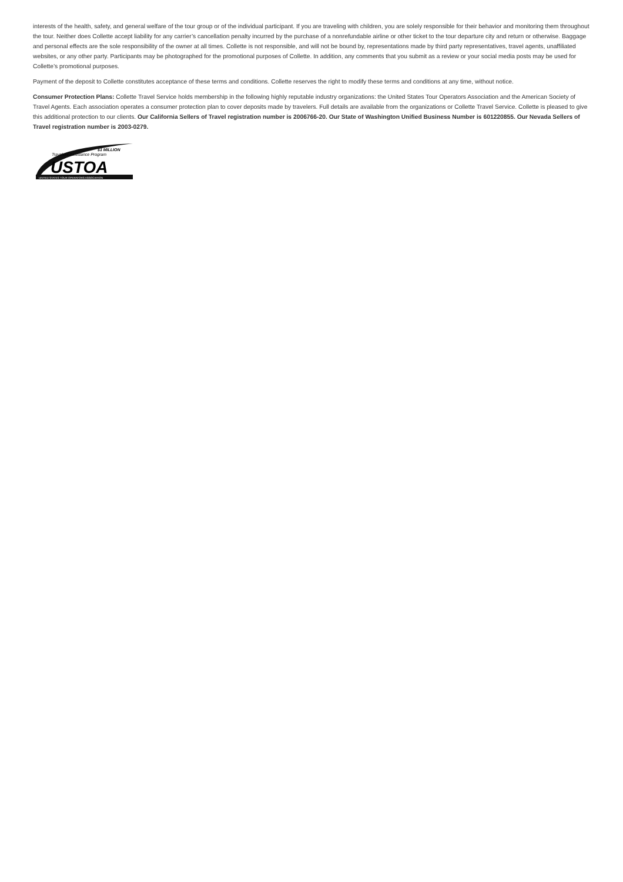interests of the health, safety, and general welfare of the tour group or of the individual participant. If you are traveling with children, you are solely responsible for their behavior and monitoring them throughout the tour. Neither does Collette accept liability for any carrier’s cancellation penalty incurred by the purchase of a nonrefundable airline or other ticket to the tour departure city and return or otherwise. Baggage and personal effects are the sole responsibility of the owner at all times. Collette is not responsible, and will not be bound by, representations made by third party representatives, travel agents, unaffiliated websites, or any other party. Participants may be photographed for the promotional purposes of Collette. In addition, any comments that you submit as a review or your social media posts may be used for Collette’s promotional purposes.
Payment of the deposit to Collette constitutes acceptance of these terms and conditions. Collette reserves the right to modify these terms and conditions at any time, without notice.
Consumer Protection Plans: Collette Travel Service holds membership in the following highly reputable industry organizations: the United States Tour Operators Association and the American Society of Travel Agents. Each association operates a consumer protection plan to cover deposits made by travelers. Full details are available from the organizations or Collette Travel Service. Collette is pleased to give this additional protection to our clients. Our California Sellers of Travel registration number is 2006766-20. Our State of Washington Unified Business Number is 601220855. Our Nevada Sellers of Travel registration number is 2003-0279.
$1 MILLION
Travelers Assistance Program
USTOA
UNITED STATES TOUR OPERATORS ASSOCIATION